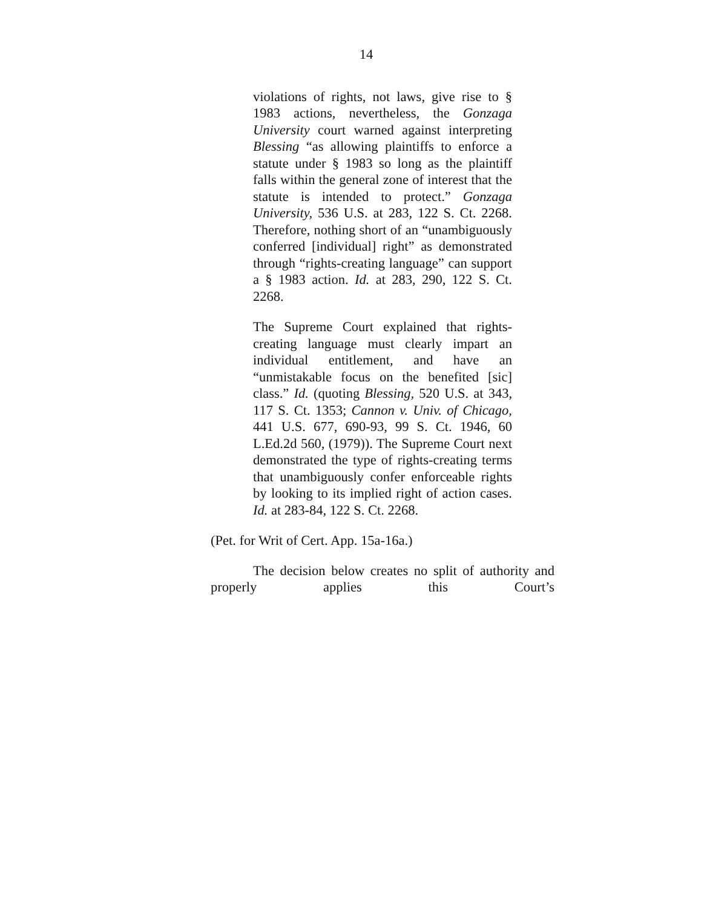14
violations of rights, not laws, give rise to § 1983 actions, nevertheless, the Gonzaga University court warned against interpreting Blessing “as allowing plaintiffs to enforce a statute under § 1983 so long as the plaintiff falls within the general zone of interest that the statute is intended to protect.” Gonzaga University, 536 U.S. at 283, 122 S. Ct. 2268. Therefore, nothing short of an “unambiguously conferred [individual] right” as demonstrated through “rights-creating language” can support a § 1983 action. Id. at 283, 290, 122 S. Ct. 2268.
The Supreme Court explained that rights-creating language must clearly impart an individual entitlement, and have an “unmistakable focus on the benefited [sic] class.” Id. (quoting Blessing, 520 U.S. at 343, 117 S. Ct. 1353; Cannon v. Univ. of Chicago, 441 U.S. 677, 690-93, 99 S. Ct. 1946, 60 L.Ed.2d 560, (1979)). The Supreme Court next demonstrated the type of rights-creating terms that unambiguously confer enforceable rights by looking to its implied right of action cases. Id. at 283-84, 122 S. Ct. 2268.
(Pet. for Writ of Cert. App. 15a-16a.)
The decision below creates no split of authority and properly applies this Court’s